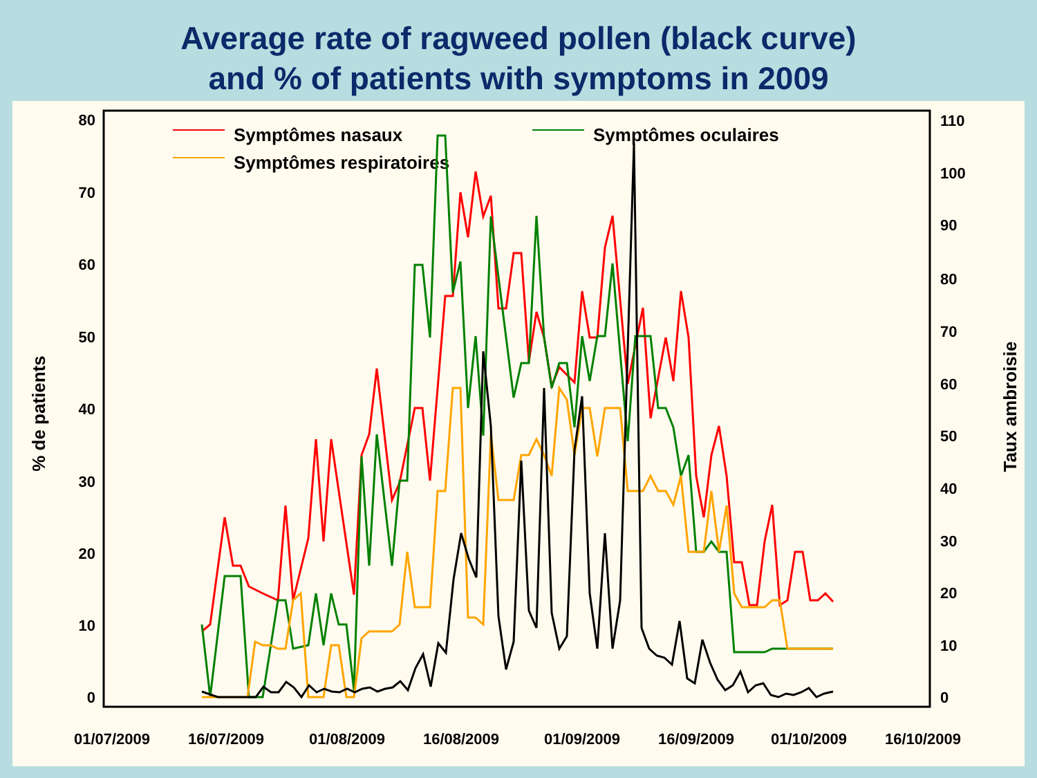Average rate of ragweed pollen (black curve)
and % of patients with symptoms in 2009
0
10
20
30
40
50
60
70
80
0
10
20
30
40
50
60
70
80
90
100
110
01/07/2009
16/07/2009
01/08/2009
16/08/2009
01/09/2009
16/09/2009
01/10/2009
16/10/2009
% de patients
Taux ambroisie
Symptômes nasaux
Symptômes oculaires
Symptômes respiratoires